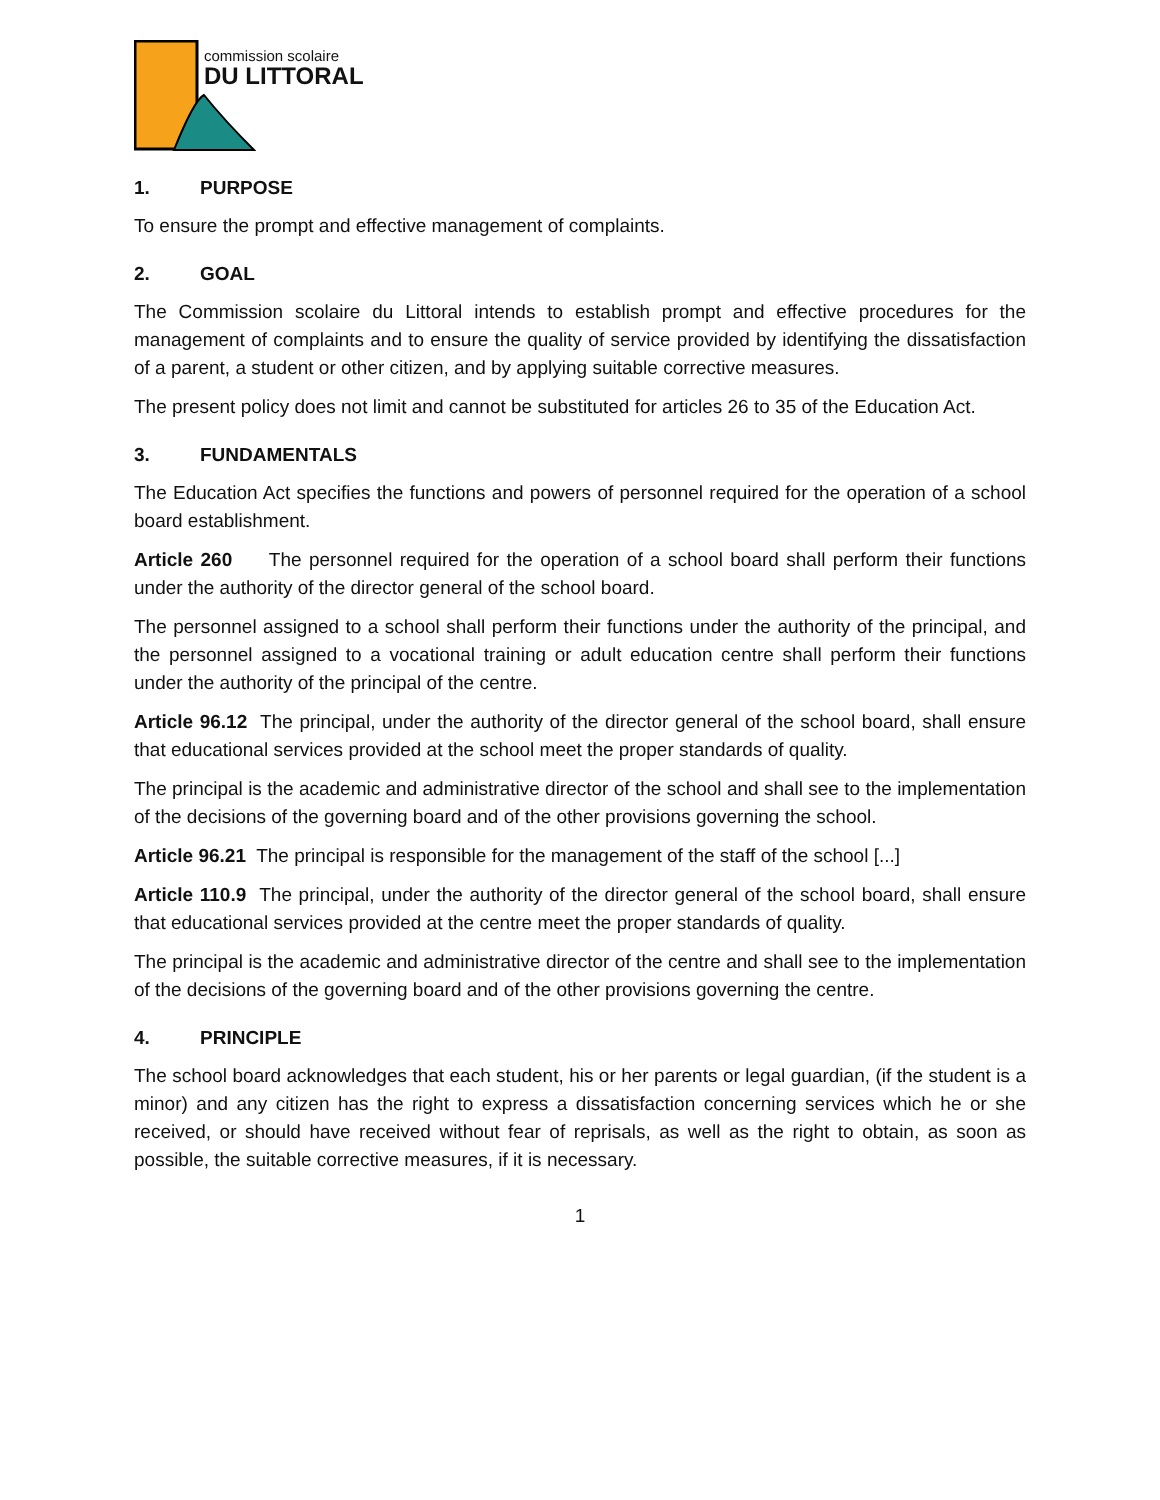commission scolaire
DU LITTORAL
1. PURPOSE
To ensure the prompt and effective management of complaints.
2. GOAL
The Commission scolaire du Littoral intends to establish prompt and effective procedures for the management of complaints and to ensure the quality of service provided by identifying the dissatisfaction of a parent, a student or other citizen, and by applying suitable corrective measures.
The present policy does not limit and cannot be substituted for articles 26 to 35 of the Education Act.
3. FUNDAMENTALS
The Education Act specifies the functions and powers of personnel required for the operation of a school board establishment.
Article 260 The personnel required for the operation of a school board shall perform their functions under the authority of the director general of the school board.
The personnel assigned to a school shall perform their functions under the authority of the principal, and the personnel assigned to a vocational training or adult education centre shall perform their functions under the authority of the principal of the centre.
Article 96.12 The principal, under the authority of the director general of the school board, shall ensure that educational services provided at the school meet the proper standards of quality.
The principal is the academic and administrative director of the school and shall see to the implementation of the decisions of the governing board and of the other provisions governing the school.
Article 96.21 The principal is responsible for the management of the staff of the school [...]
Article 110.9 The principal, under the authority of the director general of the school board, shall ensure that educational services provided at the centre meet the proper standards of quality.
The principal is the academic and administrative director of the centre and shall see to the implementation of the decisions of the governing board and of the other provisions governing the centre.
4. PRINCIPLE
The school board acknowledges that each student, his or her parents or legal guardian, (if the student is a minor) and any citizen has the right to express a dissatisfaction concerning services which he or she received, or should have received without fear of reprisals, as well as the right to obtain, as soon as possible, the suitable corrective measures, if it is necessary.
1